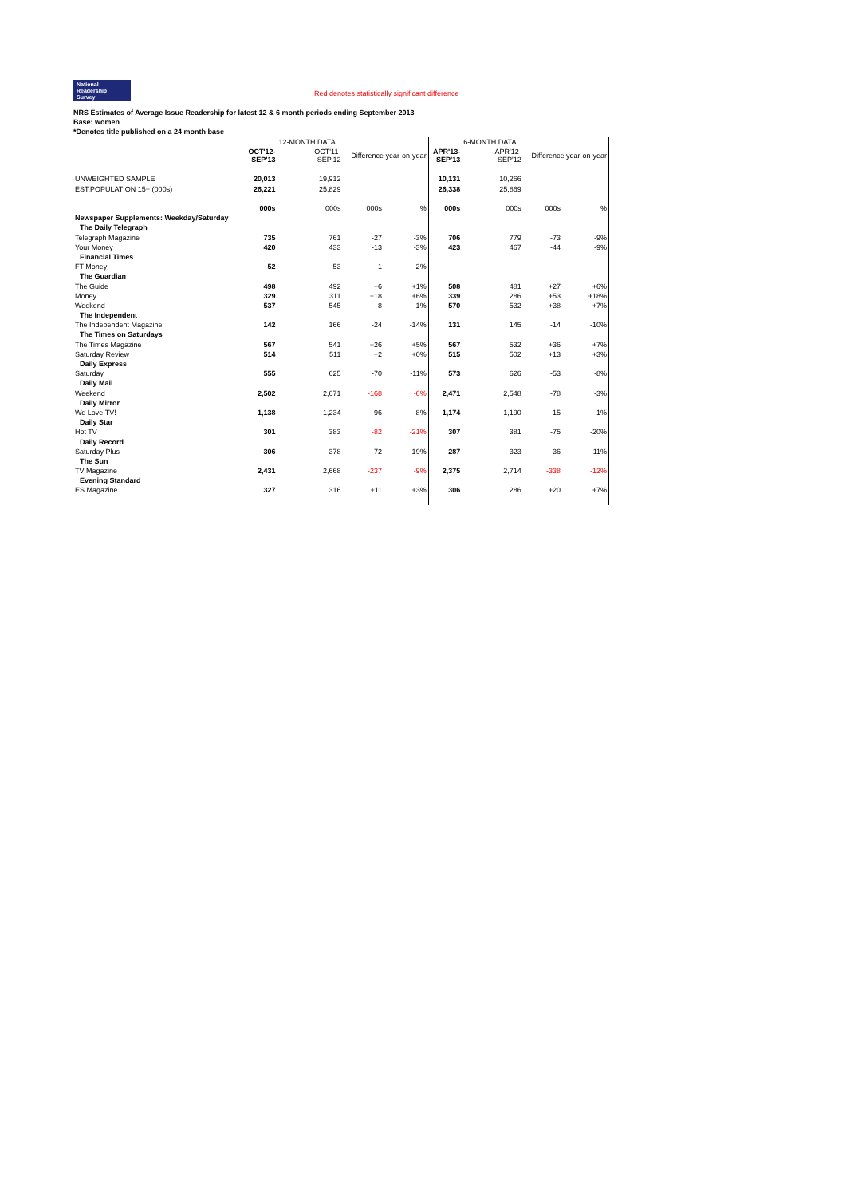National
Readership
Survey
Red denotes statistically significant difference
NRS Estimates of Average Issue Readership for latest 12 & 6 month periods ending September 2013
Base: women
*Denotes title published on a 24 month base
| | | 12-MONTH DATA | | | | 6-MONTH DATA | | |
| | OCT'12- SEP'13 | OCT'11- SEP'12 | Difference year-on-year | | APR'13- SEP'13 | APR'12- SEP'12 | Difference year-on-year | |
| UNWEIGHTED SAMPLE | 20,013 | 19,912 | | | 10,131 | 10,266 | | |
| EST.POPULATION 15+ (000s) | 26,221 | 25,829 | | | 26,338 | 25,869 | | |
| | 000s | 000s | 000s | % | 000s | 000s | 000s | % |
| Newspaper Supplements: Weekday/Saturday | | | | | | | | |
| The Daily Telegraph | | | | | | | | |
| Telegraph Magazine | 735 | 761 | -27 | -3% | 706 | 779 | -73 | -9% |
| Your Money | 420 | 433 | -13 | -3% | 423 | 467 | -44 | -9% |
| Financial Times | | | | | | | | |
| FT Money | 52 | 53 | -1 | -2% | | | | |
| The Guardian | | | | | | | | |
| The Guide | 498 | 492 | +6 | +1% | 508 | 481 | +27 | +6% |
| Money | 329 | 311 | +18 | +6% | 339 | 286 | +53 | +18% |
| Weekend | 537 | 545 | -8 | -1% | 570 | 532 | +38 | +7% |
| The Independent | | | | | | | | |
| The Independent Magazine | 142 | 166 | -24 | -14% | 131 | 145 | -14 | -10% |
| The Times on Saturdays | | | | | | | | |
| The Times Magazine | 567 | 541 | +26 | +5% | 567 | 532 | +36 | +7% |
| Saturday Review | 514 | 511 | +2 | +0% | 515 | 502 | +13 | +3% |
| Daily Express | | | | | | | | |
| Saturday | 555 | 625 | -70 | -11% | 573 | 626 | -53 | -8% |
| Daily Mail | | | | | | | | |
| Weekend | 2,502 | 2,671 | -168 | -6% | 2,471 | 2,548 | -78 | -3% |
| Daily Mirror | | | | | | | | |
| We Love TV! | 1,138 | 1,234 | -96 | -8% | 1,174 | 1,190 | -15 | -1% |
| Daily Star | | | | | | | | |
| Hot TV | 301 | 383 | -82 | -21% | 307 | 381 | -75 | -20% |
| Daily Record | | | | | | | | |
| Saturday Plus | 306 | 378 | -72 | -19% | 287 | 323 | -36 | -11% |
| The Sun | | | | | | | | |
| TV Magazine | 2,431 | 2,668 | -237 | -9% | 2,375 | 2,714 | -338 | -12% |
| Evening Standard | | | | | | | | |
| ES Magazine | 327 | 316 | +11 | +3% | 306 | 286 | +20 | +7% |